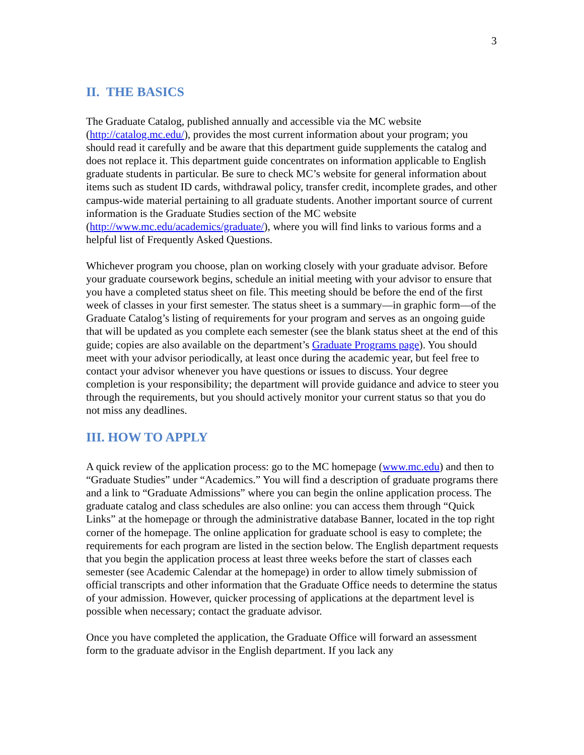3
II. THE BASICS
The Graduate Catalog, published annually and accessible via the MC website (http://catalog.mc.edu/), provides the most current information about your program; you should read it carefully and be aware that this department guide supplements the catalog and does not replace it. This department guide concentrates on information applicable to English graduate students in particular. Be sure to check MC’s website for general information about items such as student ID cards, withdrawal policy, transfer credit, incomplete grades, and other campus-wide material pertaining to all graduate students. Another important source of current information is the Graduate Studies section of the MC website (http://www.mc.edu/academics/graduate/), where you will find links to various forms and a helpful list of Frequently Asked Questions.
Whichever program you choose, plan on working closely with your graduate advisor. Before your graduate coursework begins, schedule an initial meeting with your advisor to ensure that you have a completed status sheet on file. This meeting should be before the end of the first week of classes in your first semester. The status sheet is a summary—in graphic form—of the Graduate Catalog’s listing of requirements for your program and serves as an ongoing guide that will be updated as you complete each semester (see the blank status sheet at the end of this guide; copies are also available on the department’s Graduate Programs page). You should meet with your advisor periodically, at least once during the academic year, but feel free to contact your advisor whenever you have questions or issues to discuss. Your degree completion is your responsibility; the department will provide guidance and advice to steer you through the requirements, but you should actively monitor your current status so that you do not miss any deadlines.
III. HOW TO APPLY
A quick review of the application process: go to the MC homepage (www.mc.edu) and then to “Graduate Studies” under “Academics.” You will find a description of graduate programs there and a link to “Graduate Admissions” where you can begin the online application process. The graduate catalog and class schedules are also online: you can access them through “Quick Links” at the homepage or through the administrative database Banner, located in the top right corner of the homepage. The online application for graduate school is easy to complete; the requirements for each program are listed in the section below. The English department requests that you begin the application process at least three weeks before the start of classes each semester (see Academic Calendar at the homepage) in order to allow timely submission of official transcripts and other information that the Graduate Office needs to determine the status of your admission. However, quicker processing of applications at the department level is possible when necessary; contact the graduate advisor.
Once you have completed the application, the Graduate Office will forward an assessment form to the graduate advisor in the English department. If you lack any